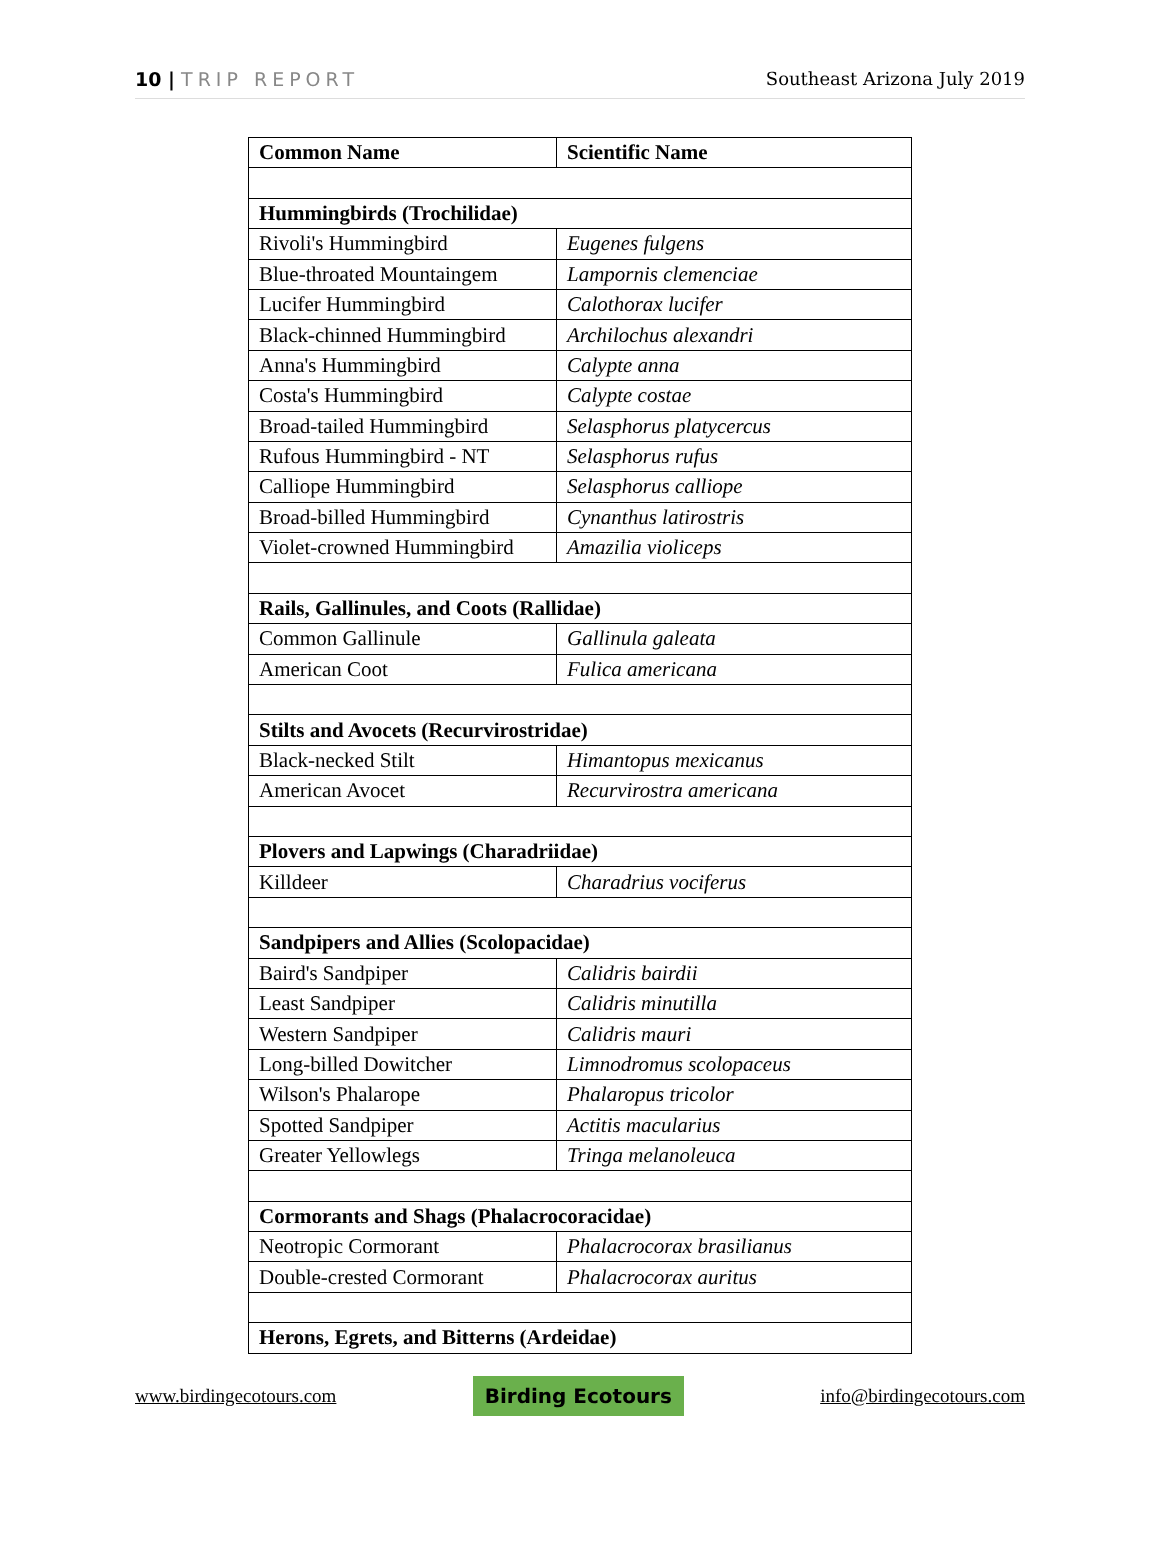10 | TRIP REPORT Southeast Arizona July 2019
| Common Name | Scientific Name |
| --- | --- |
| Hummingbirds (Trochilidae) | |
| Rivoli's Hummingbird | Eugenes fulgens |
| Blue-throated Mountaingem | Lampornis clemenciae |
| Lucifer Hummingbird | Calothorax lucifer |
| Black-chinned Hummingbird | Archilochus alexandri |
| Anna's Hummingbird | Calypte anna |
| Costa's Hummingbird | Calypte costae |
| Broad-tailed Hummingbird | Selasphorus platycercus |
| Rufous Hummingbird - NT | Selasphorus rufus |
| Calliope Hummingbird | Selasphorus calliope |
| Broad-billed Hummingbird | Cynanthus latirostris |
| Violet-crowned Hummingbird | Amazilia violiceps |
| Rails, Gallinules, and Coots (Rallidae) | |
| Common Gallinule | Gallinula galeata |
| American Coot | Fulica americana |
| Stilts and Avocets (Recurvirostridae) | |
| Black-necked Stilt | Himantopus mexicanus |
| American Avocet | Recurvirostra americana |
| Plovers and Lapwings (Charadriidae) | |
| Killdeer | Charadrius vociferus |
| Sandpipers and Allies (Scolopacidae) | |
| Baird's Sandpiper | Calidris bairdii |
| Least Sandpiper | Calidris minutilla |
| Western Sandpiper | Calidris mauri |
| Long-billed Dowitcher | Limnodromus scolopaceus |
| Wilson's Phalarope | Phalaropus tricolor |
| Spotted Sandpiper | Actitis macularius |
| Greater Yellowlegs | Tringa melanoleuca |
| Cormorants and Shags (Phalacrocoracidae) | |
| Neotropic Cormorant | Phalacrocorax brasilianus |
| Double-crested Cormorant | Phalacrocorax auritus |
| Herons, Egrets, and Bitterns (Ardeidae) | |
www.birdingecotours.com Birding Ecotours info@birdingecotours.com